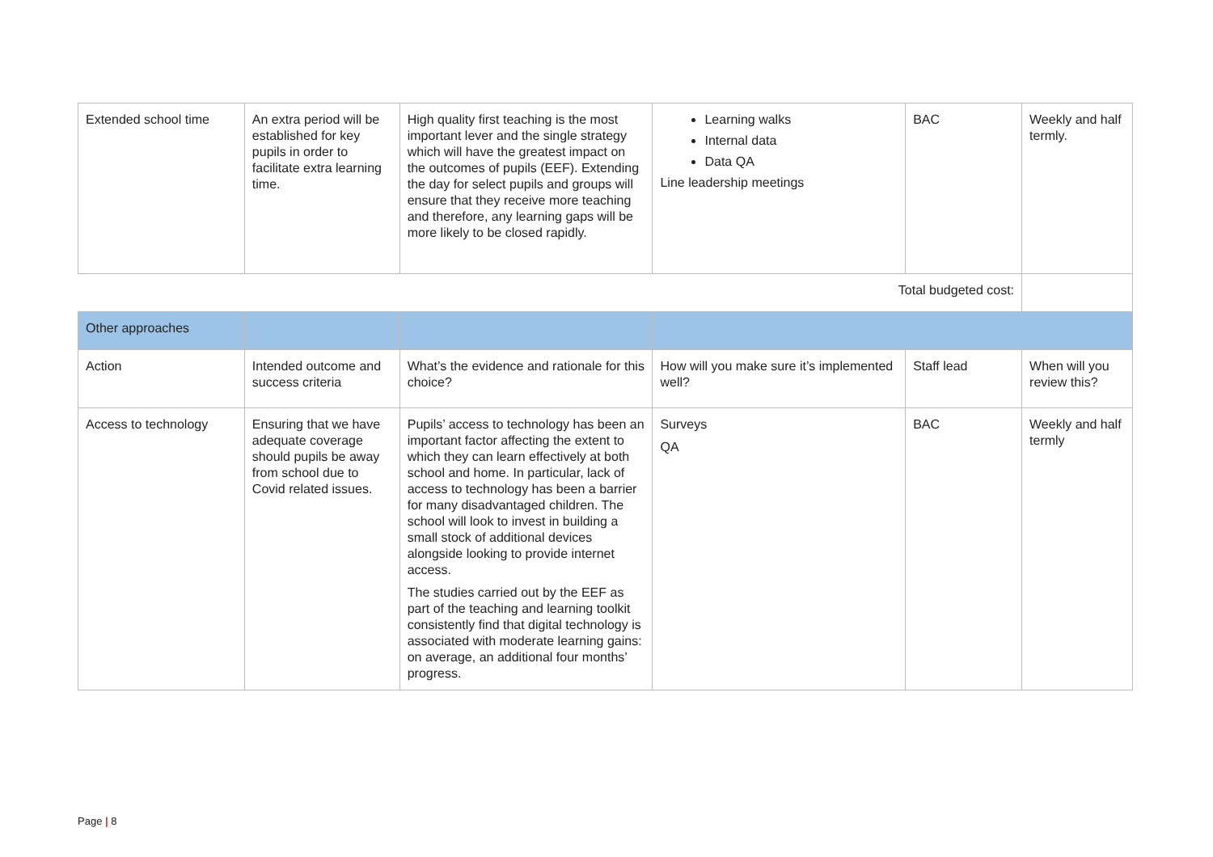| Extended school time | An extra period will be established for key pupils in order to facilitate extra learning time. | High quality first teaching is the most important lever and the single strategy which will have the greatest impact on the outcomes of pupils (EEF). Extending the day for select pupils and groups will ensure that they receive more teaching and therefore, any learning gaps will be more likely to be closed rapidly. | Learning walks Internal data Data QA Line leadership meetings | BAC | Weekly and half termly. |
| Total budgeted cost: | | | | | |
| Other approaches | | | | | |
| Action | Intended outcome and success criteria | What’s the evidence and rationale for this choice? | How will you make sure it’s implemented well? | Staff lead | When will you review this? |
| Access to technology | Ensuring that we have adequate coverage should pupils be away from school due to Covid related issues. | Pupils’ access to technology has been an important factor affecting the extent to which they can learn effectively at both school and home. In particular, lack of access to technology has been a barrier for many disadvantaged children. The school will look to invest in building a small stock of additional devices alongside looking to provide internet access. The studies carried out by the EEF as part of the teaching and learning toolkit consistently find that digital technology is associated with moderate learning gains: on average, an additional four months’ progress. | Surveys QA | BAC | Weekly and half termly |
Page | 8